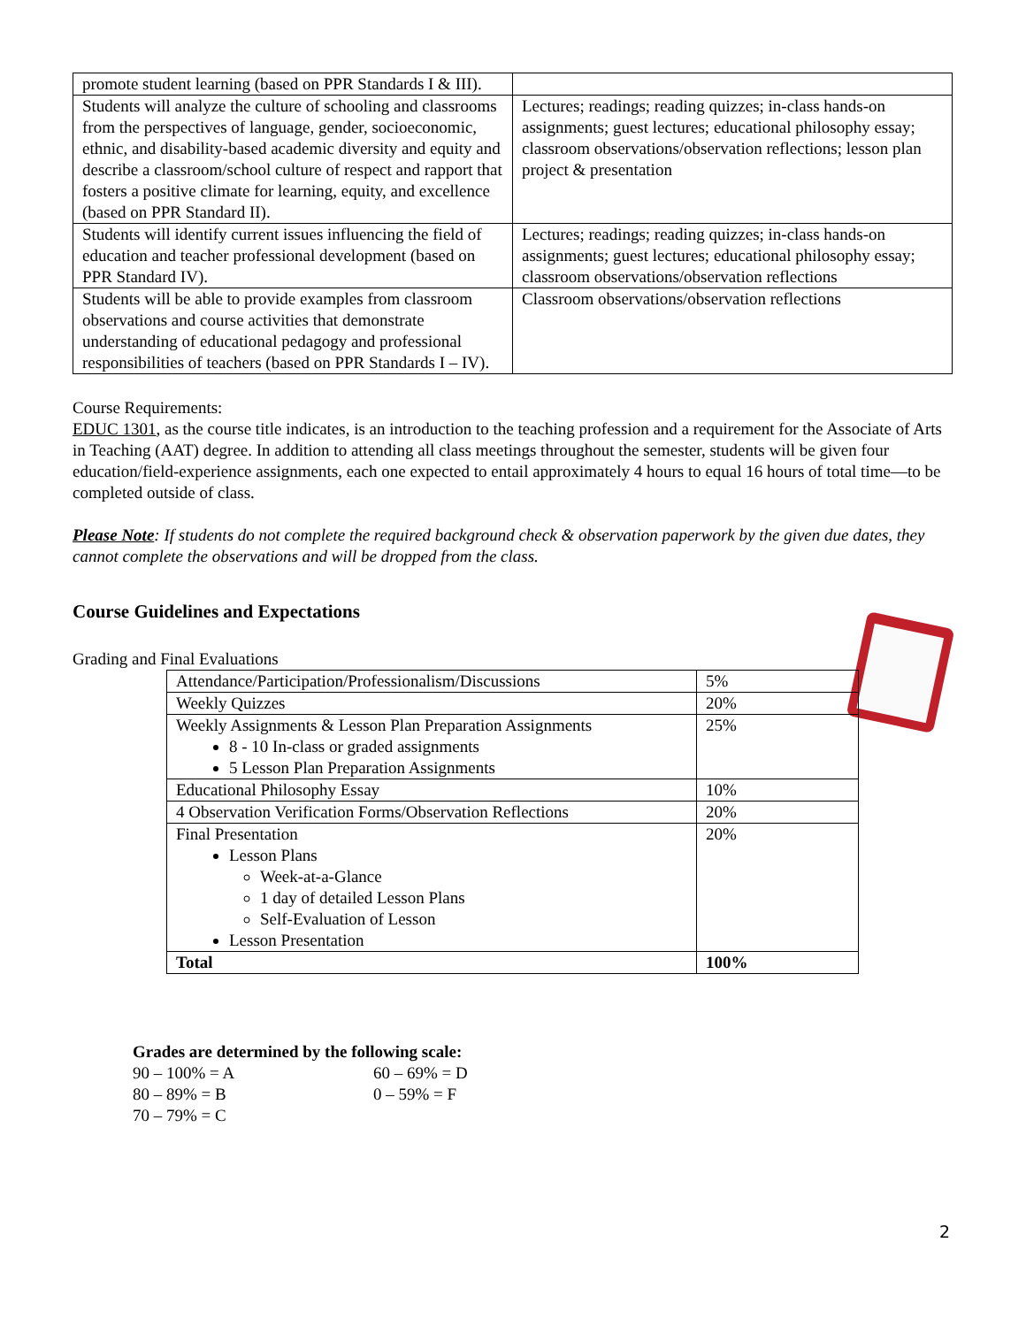| promote student learning (based on PPR Standards I & III). | |
| Students will analyze the culture of schooling and classrooms from the perspectives of language, gender, socioeconomic, ethnic, and disability-based academic diversity and equity and describe a classroom/school culture of respect and rapport that fosters a positive climate for learning, equity, and excellence (based on PPR Standard II). | Lectures; readings; reading quizzes; in-class hands-on assignments; guest lectures; educational philosophy essay; classroom observations/observation reflections; lesson plan project & presentation |
| Students will identify current issues influencing the field of education and teacher professional development (based on PPR Standard IV). | Lectures; readings; reading quizzes; in-class hands-on assignments; guest lectures; educational philosophy essay; classroom observations/observation reflections |
| Students will be able to provide examples from classroom observations and course activities that demonstrate understanding of educational pedagogy and professional responsibilities of teachers (based on PPR Standards I – IV). | Classroom observations/observation reflections |
Course Requirements:
EDUC 1301, as the course title indicates, is an introduction to the teaching profession and a requirement for the Associate of Arts in Teaching (AAT) degree. In addition to attending all class meetings throughout the semester, students will be given four education/field-experience assignments, each one expected to entail approximately 4 hours to equal 16 hours of total time—to be completed outside of class.
Please Note: If students do not complete the required background check & observation paperwork by the given due dates, they cannot complete the observations and will be dropped from the class.
Course Guidelines and Expectations
Grading and Final Evaluations
| Attendance/Participation/Professionalism/Discussions | 5% |
| Weekly Quizzes | 20% |
| Weekly Assignments & Lesson Plan Preparation Assignments 8 - 10 In-class or graded assignments 5 Lesson Plan Preparation Assignments | 25% |
| Educational Philosophy Essay | 10% |
| 4 Observation Verification Forms/Observation Reflections | 20% |
| Final Presentation Lesson Plans Week-at-a-Glance 1 day of detailed Lesson Plans Self-Evaluation of Lesson Lesson Presentation | 20% |
| Total | 100% |
Grades are determined by the following scale:
| 90 – 100% = A 80 – 89% = B 70 – 79% = C | 60 – 69% = D 0 – 59% = F |
2